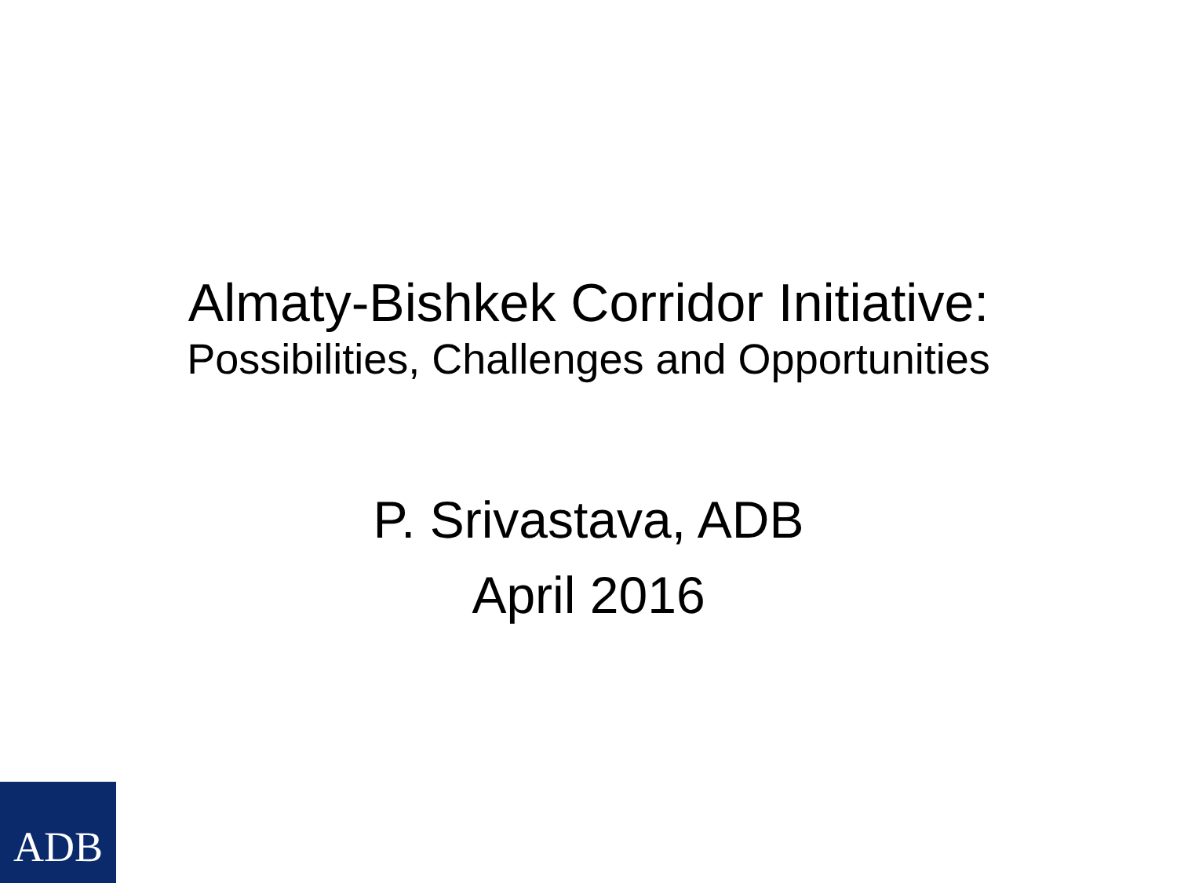Almaty-Bishkek Corridor Initiative:
Possibilities, Challenges and Opportunities
P. Srivastava, ADB
April 2016
ADB